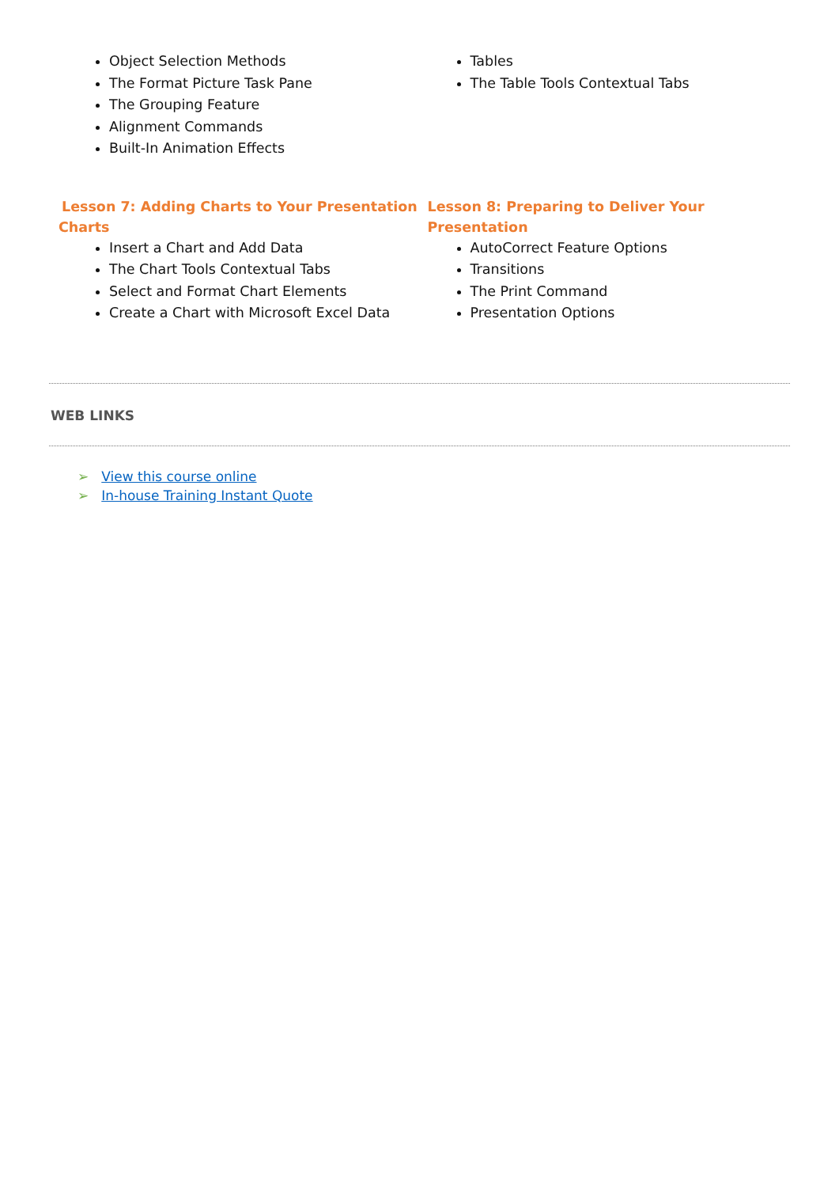Object Selection Methods
The Format Picture Task Pane
The Grouping Feature
Alignment Commands
Built-In Animation Effects
Tables
The Table Tools Contextual Tabs
Lesson 7: Adding Charts to Your Presentation
Charts
Insert a Chart and Add Data
The Chart Tools Contextual Tabs
Select and Format Chart Elements
Create a Chart with Microsoft Excel Data
Lesson 8: Preparing to Deliver Your Presentation
AutoCorrect Feature Options
Transitions
The Print Command
Presentation Options
WEB LINKS
➢ View this course online
➢ In-house Training Instant Quote